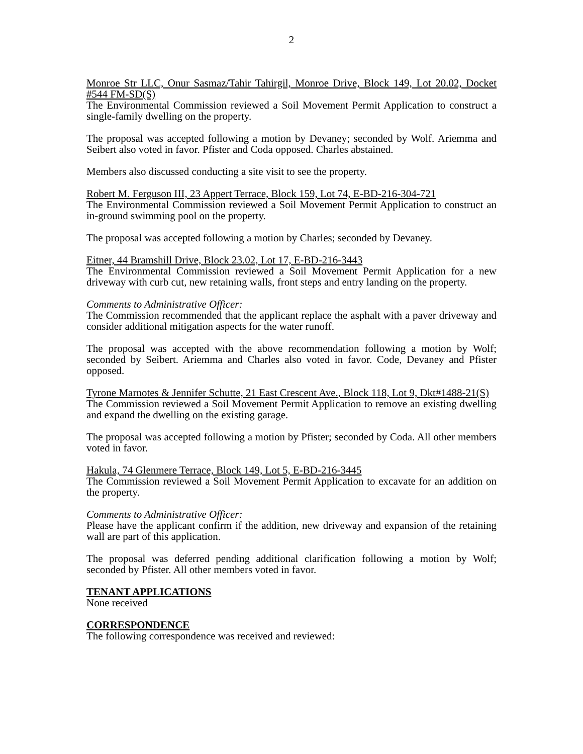2
Monroe Str LLC, Onur Sasmaz/Tahir Tahirgil, Monroe Drive, Block 149, Lot 20.02, Docket #544 FM-SD(S)
The Environmental Commission reviewed a Soil Movement Permit Application to construct a single-family dwelling on the property.
The proposal was accepted following a motion by Devaney; seconded by Wolf. Ariemma and Seibert also voted in favor. Pfister and Coda opposed. Charles abstained.
Members also discussed conducting a site visit to see the property.
Robert M. Ferguson III, 23 Appert Terrace, Block 159, Lot 74, E-BD-216-304-721
The Environmental Commission reviewed a Soil Movement Permit Application to construct an in-ground swimming pool on the property.
The proposal was accepted following a motion by Charles; seconded by Devaney.
Eitner, 44 Bramshill Drive, Block 23.02, Lot 17, E-BD-216-3443
The Environmental Commission reviewed a Soil Movement Permit Application for a new driveway with curb cut, new retaining walls, front steps and entry landing on the property.
Comments to Administrative Officer:
The Commission recommended that the applicant replace the asphalt with a paver driveway and consider additional mitigation aspects for the water runoff.
The proposal was accepted with the above recommendation following a motion by Wolf; seconded by Seibert. Ariemma and Charles also voted in favor. Code, Devaney and Pfister opposed.
Tyrone Marnotes & Jennifer Schutte, 21 East Crescent Ave., Block 118, Lot 9, Dkt#1488-21(S)
The Commission reviewed a Soil Movement Permit Application to remove an existing dwelling and expand the dwelling on the existing garage.
The proposal was accepted following a motion by Pfister; seconded by Coda. All other members voted in favor.
Hakula, 74 Glenmere Terrace, Block 149, Lot 5, E-BD-216-3445
The Commission reviewed a Soil Movement Permit Application to excavate for an addition on the property.
Comments to Administrative Officer:
Please have the applicant confirm if the addition, new driveway and expansion of the retaining wall are part of this application.
The proposal was deferred pending additional clarification following a motion by Wolf; seconded by Pfister. All other members voted in favor.
TENANT APPLICATIONS
None received
CORRESPONDENCE
The following correspondence was received and reviewed: